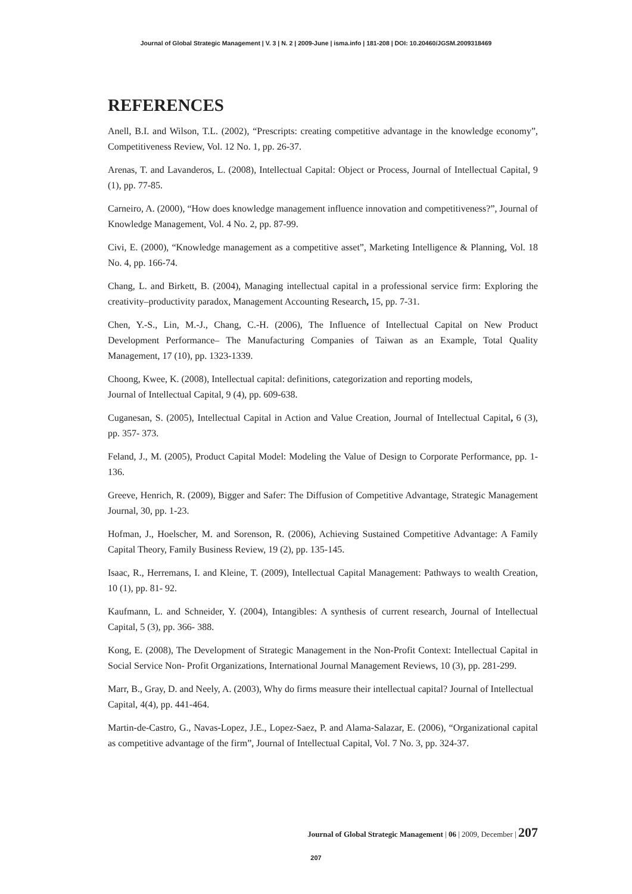Journal of Global Strategic Management | V. 3 | N. 2 | 2009-June | isma.info | 181-208 | DOI: 10.20460/JGSM.2009318469
REFERENCES
Anell, B.I. and Wilson, T.L. (2002), “Prescripts: creating competitive advantage in the knowledge economy”, Competitiveness Review, Vol. 12 No. 1, pp. 26-37.
Arenas, T. and Lavanderos, L. (2008), Intellectual Capital: Object or Process, Journal of Intellectual Capital, 9 (1), pp. 77-85.
Carneiro, A. (2000), “How does knowledge management influence innovation and competitiveness?”, Journal of Knowledge Management, Vol. 4 No. 2, pp. 87-99.
Civi, E. (2000), “Knowledge management as a competitive asset”, Marketing Intelligence & Planning, Vol. 18 No. 4, pp. 166-74.
Chang, L. and Birkett, B. (2004), Managing intellectual capital in a professional service firm: Exploring the creativity–productivity paradox, Management Accounting Research, 15, pp. 7-31.
Chen, Y.-S., Lin, M.-J., Chang, C.-H. (2006), The Influence of Intellectual Capital on New Product Development Performance– The Manufacturing Companies of Taiwan as an Example, Total Quality Management, 17 (10), pp. 1323-1339.
Choong, Kwee, K. (2008), Intellectual capital: definitions, categorization and reporting models,
Journal of Intellectual Capital, 9 (4), pp. 609-638.
Cuganesan, S. (2005), Intellectual Capital in Action and Value Creation, Journal of Intellectual Capital, 6 (3), pp. 357- 373.
Feland, J., M. (2005), Product Capital Model: Modeling the Value of Design to Corporate Performance, pp. 1-136.
Greeve, Henrich, R. (2009), Bigger and Safer: The Diffusion of Competitive Advantage, Strategic Management Journal, 30, pp. 1-23.
Hofman, J., Hoelscher, M. and Sorenson, R. (2006), Achieving Sustained Competitive Advantage: A Family Capital Theory, Family Business Review, 19 (2), pp. 135-145.
Isaac, R., Herremans, I. and Kleine, T. (2009), Intellectual Capital Management: Pathways to wealth Creation, 10 (1), pp. 81- 92.
Kaufmann, L. and Schneider, Y. (2004), Intangibles: A synthesis of current research, Journal of Intellectual Capital, 5 (3), pp. 366- 388.
Kong, E. (2008), The Development of Strategic Management in the Non-Profit Context: Intellectual Capital in Social Service Non- Profit Organizations, International Journal Management Reviews, 10 (3), pp. 281-299.
Marr, B., Gray, D. and Neely, A. (2003), Why do firms measure their intellectual capital? Journal of Intellectual Capital, 4(4), pp. 441-464.
Martin-de-Castro, G., Navas-Lopez, J.E., Lopez-Saez, P. and Alama-Salazar, E. (2006), “Organizational capital as competitive advantage of the firm”, Journal of Intellectual Capital, Vol. 7 No. 3, pp. 324-37.
Journal of Global Strategic Management | 06 | 2009, December | 207
207